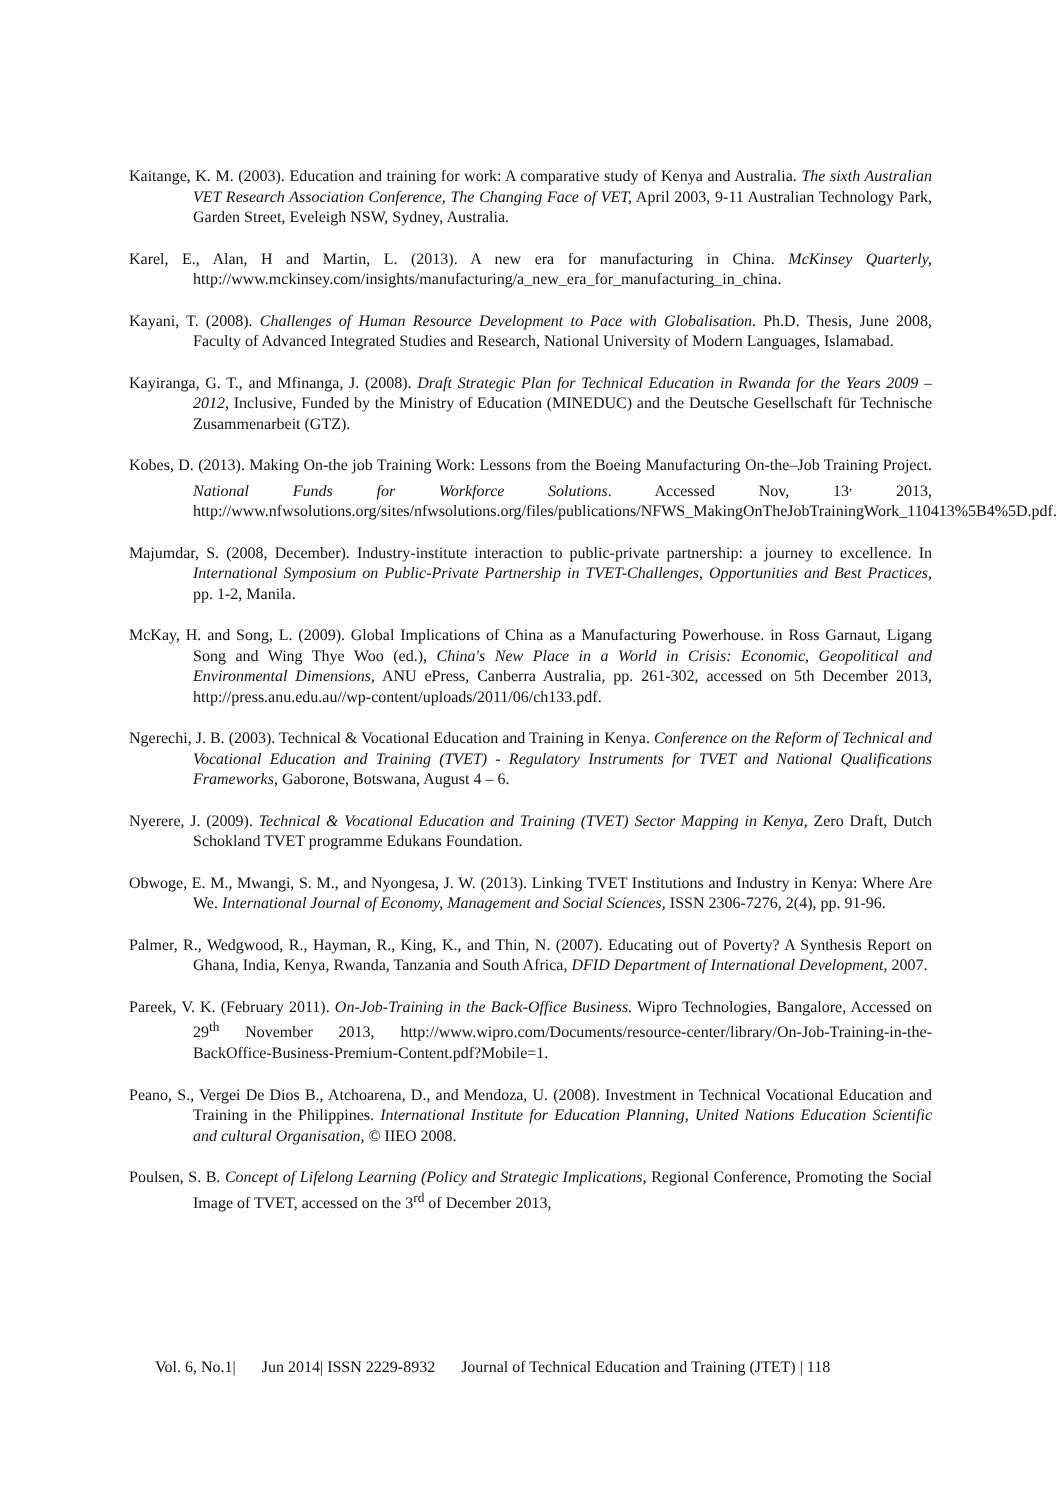Kaitange, K. M. (2003). Education and training for work: A comparative study of Kenya and Australia. The sixth Australian VET Research Association Conference, The Changing Face of VET, April 2003, 9-11 Australian Technology Park, Garden Street, Eveleigh NSW, Sydney, Australia.
Karel, E., Alan, H and Martin, L. (2013). A new era for manufacturing in China. McKinsey Quarterly, http://www.mckinsey.com/insights/manufacturing/a_new_era_for_manufacturing_in_china.
Kayani, T. (2008). Challenges of Human Resource Development to Pace with Globalisation. Ph.D. Thesis, June 2008, Faculty of Advanced Integrated Studies and Research, National University of Modern Languages, Islamabad.
Kayiranga, G. T., and Mfinanga, J. (2008). Draft Strategic Plan for Technical Education in Rwanda for the Years 2009 – 2012, Inclusive, Funded by the Ministry of Education (MINEDUC) and the Deutsche Gesellschaft für Technische Zusammenarbeit (GTZ).
Kobes, D. (2013). Making On-the job Training Work: Lessons from the Boeing Manufacturing On-the–Job Training Project. National Funds for Workforce Solutions. Accessed Nov, 13<sup>,</sup> 2013, http://www.nfwsolutions.org/sites/nfwsolutions.org/files/publications/NFWS_MakingOnTheJobTrainingWork_110413%5B4%5D.pdf.
Majumdar, S. (2008, December). Industry-institute interaction to public-private partnership: a journey to excellence. In International Symposium on Public-Private Partnership in TVET-Challenges, Opportunities and Best Practices, pp. 1-2, Manila.
McKay, H. and Song, L. (2009). Global Implications of China as a Manufacturing Powerhouse. in Ross Garnaut, Ligang Song and Wing Thye Woo (ed.), China's New Place in a World in Crisis: Economic, Geopolitical and Environmental Dimensions, ANU ePress, Canberra Australia, pp. 261-302, accessed on 5th December 2013, http://press.anu.edu.au//wp-content/uploads/2011/06/ch133.pdf.
Ngerechi, J. B. (2003). Technical & Vocational Education and Training in Kenya. Conference on the Reform of Technical and Vocational Education and Training (TVET) - Regulatory Instruments for TVET and National Qualifications Frameworks, Gaborone, Botswana, August 4 – 6.
Nyerere, J. (2009). Technical & Vocational Education and Training (TVET) Sector Mapping in Kenya, Zero Draft, Dutch Schokland TVET programme Edukans Foundation.
Obwoge, E. M., Mwangi, S. M., and Nyongesa, J. W. (2013). Linking TVET Institutions and Industry in Kenya: Where Are We. International Journal of Economy, Management and Social Sciences, ISSN 2306-7276, 2(4), pp. 91-96.
Palmer, R., Wedgwood, R., Hayman, R., King, K., and Thin, N. (2007). Educating out of Poverty? A Synthesis Report on Ghana, India, Kenya, Rwanda, Tanzania and South Africa, DFID Department of International Development, 2007.
Pareek, V. K. (February 2011). On-Job-Training in the Back-Office Business. Wipro Technologies, Bangalore, Accessed on 29<sup>th</sup> November 2013, http://www.wipro.com/Documents/resource-center/library/On-Job-Training-in-the-BackOffice-Business-Premium-Content.pdf?Mobile=1.
Peano, S., Vergei De Dios B., Atchoarena, D., and Mendoza, U. (2008). Investment in Technical Vocational Education and Training in the Philippines. International Institute for Education Planning, United Nations Education Scientific and cultural Organisation, © IIEO 2008.
Poulsen, S. B. Concept of Lifelong Learning (Policy and Strategic Implications, Regional Conference, Promoting the Social Image of TVET, accessed on the 3<sup>rd</sup> of December 2013,
Vol. 6, No.1| Jun 2014| ISSN 2229-8932 Journal of Technical Education and Training (JTET) | 118